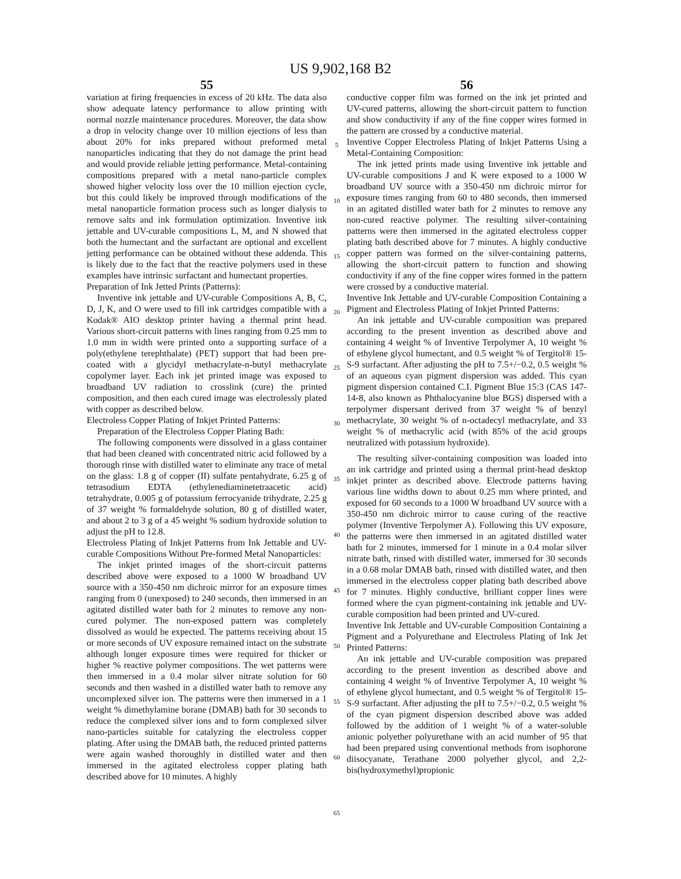US 9,902,168 B2
55
variation at firing frequencies in excess of 20 kHz. The data also show adequate latency performance to allow printing with normal nozzle maintenance procedures. Moreover, the data show a drop in velocity change over 10 million ejections of less than about 20% for inks prepared without preformed metal nanoparticles indicating that they do not damage the print head and would provide reliable jetting performance. Metal-containing compositions prepared with a metal nano-particle complex showed higher velocity loss over the 10 million ejection cycle, but this could likely be improved through modifications of the metal nanoparticle formation process such as longer dialysis to remove salts and ink formulation optimization. Inventive ink jettable and UV-curable compositions L, M, and N showed that both the humectant and the surfactant are optional and excellent jetting performance can be obtained without these addenda. This is likely due to the fact that the reactive polymers used in these examples have intrinsic surfactant and humectant properties.
Preparation of Ink Jetted Prints (Patterns):
Inventive ink jettable and UV-curable Compositions A, B, C, D, J, K, and O were used to fill ink cartridges compatible with a Kodak® AIO desktop printer having a thermal print head. Various short-circuit patterns with lines ranging from 0.25 mm to 1.0 mm in width were printed onto a supporting surface of a poly(ethylene terephthalate) (PET) support that had been pre-coated with a glycidyl methacrylate-n-butyl methacrylate copolymer layer. Each ink jet printed image was exposed to broadband UV radiation to crosslink (cure) the printed composition, and then each cured image was electrolessly plated with copper as described below.
Electroless Copper Plating of Inkjet Printed Patterns:
Preparation of the Electroless Copper Plating Bath:
The following components were dissolved in a glass container that had been cleaned with concentrated nitric acid followed by a thorough rinse with distilled water to eliminate any trace of metal on the glass: 1.8 g of copper (II) sulfate pentahydrate, 6.25 g of tetrasodium EDTA (ethylenediaminetetraacetic acid) tetrahydrate, 0.005 g of potassium ferrocyanide trihydrate, 2.25 g of 37 weight % formaldehyde solution, 80 g of distilled water, and about 2 to 3 g of a 45 weight % sodium hydroxide solution to adjust the pH to 12.8.
Electroless Plating of Inkjet Patterns from Ink Jettable and UV-curable Compositions Without Pre-formed Metal Nanoparticles:
The inkjet printed images of the short-circuit patterns described above were exposed to a 1000 W broadband UV source with a 350-450 nm dichroic mirror for an exposure times ranging from 0 (unexposed) to 240 seconds, then immersed in an agitated distilled water bath for 2 minutes to remove any non-cured polymer. The non-exposed pattern was completely dissolved as would be expected. The patterns receiving about 15 or more seconds of UV exposure remained intact on the substrate although longer exposure times were required for thicker or higher % reactive polymer compositions. The wet patterns were then immersed in a 0.4 molar silver nitrate solution for 60 seconds and then washed in a distilled water bath to remove any uncomplexed silver ion. The patterns were then immersed in a 1 weight % dimethylamine borane (DMAB) bath for 30 seconds to reduce the complexed silver ions and to form complexed silver nano-particles suitable for catalyzing the electroless copper plating. After using the DMAB bath, the reduced printed patterns were again washed thoroughly in distilled water and then immersed in the agitated electroless copper plating bath described above for 10 minutes. A highly
5
10
15
20
25
30
35
40
45
50
55
60
65
56
conductive copper film was formed on the ink jet printed and UV-cured patterns, allowing the short-circuit pattern to function and show conductivity if any of the fine copper wires formed in the pattern are crossed by a conductive material.
Inventive Copper Electroless Plating of Inkjet Patterns Using a Metal-Containing Composition:
The ink jetted prints made using Inventive ink jettable and UV-curable compositions J and K were exposed to a 1000 W broadband UV source with a 350-450 nm dichroic mirror for exposure times ranging from 60 to 480 seconds, then immersed in an agitated distilled water bath for 2 minutes to remove any non-cured reactive polymer. The resulting silver-containing patterns were then immersed in the agitated electroless copper plating bath described above for 7 minutes. A highly conductive copper pattern was formed on the silver-containing patterns, allowing the short-circuit pattern to function and showing conductivity if any of the fine copper wires formed in the pattern were crossed by a conductive material.
Inventive Ink Jettable and UV-curable Composition Containing a Pigment and Electroless Plating of Inkjet Printed Patterns:
An ink jettable and UV-curable composition was prepared according to the present invention as described above and containing 4 weight % of Inventive Terpolymer A, 10 weight % of ethylene glycol humectant, and 0.5 weight % of Tergitol® 15-S-9 surfactant. After adjusting the pH to 7.5+/−0.2, 0.5 weight % of an aqueous cyan pigment dispersion was added. This cyan pigment dispersion contained C.I. Pigment Blue 15:3 (CAS 147-14-8, also known as Phthalocyanine blue BGS) dispersed with a terpolymer dispersant derived from 37 weight % of benzyl methacrylate, 30 weight % of n-octadecyl methacrylate, and 33 weight % of methacrylic acid (with 85% of the acid groups neutralized with potassium hydroxide).
The resulting silver-containing composition was loaded into an ink cartridge and printed using a thermal print-head desktop inkjet printer as described above. Electrode patterns having various line widths down to about 0.25 mm where printed, and exposed for 60 seconds to a 1000 W broadband UV source with a 350-450 nm dichroic mirror to cause curing of the reactive polymer (Inventive Terpolymer A). Following this UV exposure, the patterns were then immersed in an agitated distilled water bath for 2 minutes, immersed for 1 minute in a 0.4 molar silver nitrate bath, rinsed with distilled water, immersed for 30 seconds in a 0.68 molar DMAB bath, rinsed with distilled water, and then immersed in the electroless copper plating bath described above for 7 minutes. Highly conductive, brilliant copper lines were formed where the cyan pigment-containing ink jettable and UV-curable composition had been printed and UV-cured.
Inventive Ink Jettable and UV-curable Composition Containing a Pigment and a Polyurethane and Electroless Plating of Ink Jet Printed Patterns:
An ink jettable and UV-curable composition was prepared according to the present invention as described above and containing 4 weight % of Inventive Terpolymer A, 10 weight % of ethylene glycol humectant, and 0.5 weight % of Tergitol® 15-S-9 surfactant. After adjusting the pH to 7.5+/−0.2, 0.5 weight % of the cyan pigment dispersion described above was added followed by the addition of 1 weight % of a water-soluble anionic polyether polyurethane with an acid number of 95 that had been prepared using conventional methods from isophorone diisocyanate, Terathane 2000 polyether glycol, and 2,2-bis(hydroxymethyl)propionic